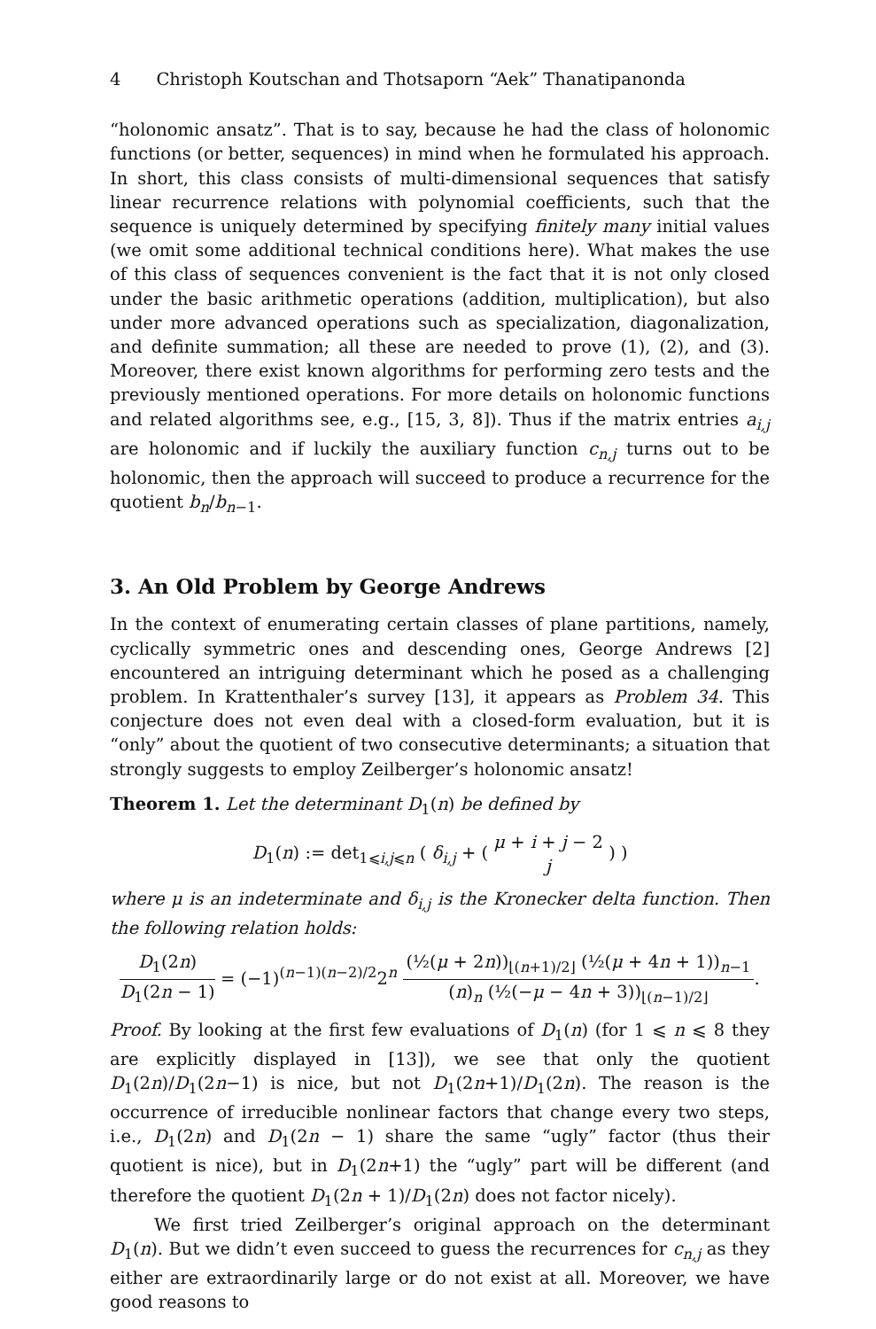4 Christoph Koutschan and Thotsaporn “Aek” Thanatipanonda
“holonomic ansatz”. That is to say, because he had the class of holonomic functions (or better, sequences) in mind when he formulated his approach. In short, this class consists of multi-dimensional sequences that satisfy linear recurrence relations with polynomial coefficients, such that the sequence is uniquely determined by specifying finitely many initial values (we omit some additional technical conditions here). What makes the use of this class of sequences convenient is the fact that it is not only closed under the basic arithmetic operations (addition, multiplication), but also under more advanced operations such as specialization, diagonalization, and definite summation; all these are needed to prove (1), (2), and (3). Moreover, there exist known algorithms for performing zero tests and the previously mentioned operations. For more details on holonomic functions and related algorithms see, e.g., [15, 3, 8]). Thus if the matrix entries a<sub>i,j</sub> are holonomic and if luckily the auxiliary function c<sub>n,j</sub> turns out to be holonomic, then the approach will succeed to produce a recurrence for the quotient b<sub>n</sub>/b<sub>n−1</sub>.
3. An Old Problem by George Andrews
In the context of enumerating certain classes of plane partitions, namely, cyclically symmetric ones and descending ones, George Andrews [2] encountered an intriguing determinant which he posed as a challenging problem. In Krattenthaler’s survey [13], it appears as Problem 34. This conjecture does not even deal with a closed-form evaluation, but it is “only” about the quotient of two consecutive determinants; a situation that strongly suggests to employ Zeilberger’s holonomic ansatz!
Theorem 1. Let the determinant D<sub>1</sub>(n) be defined by
D<sub>1</sub>(n) := det<sub>1⩽i,j⩽n</sub> ( δ<sub>i,j</sub> + ( μ + i + j − 2 j ) )
where μ is an indeterminate and δ<sub>i,j</sub> is the Kronecker delta function. Then the following relation holds:
D<sub>1</sub>(2n) D<sub>1</sub>(2n − 1) = (−1)<sup>(n−1)(n−2)/2</sup>2<sup>n</sup> (½(μ + 2n))<sub>⌊(n+1)/2⌋</sub> (½(μ + 4n + 1))<sub>n−1</sub> (n)<sub>n</sub> (½(−μ − 4n + 3))<sub>⌊(n−1)/2⌋</sub>.
Proof. By looking at the first few evaluations of D<sub>1</sub>(n) (for 1 ⩽ n ⩽ 8 they are explicitly displayed in [13]), we see that only the quotient D<sub>1</sub>(2n)/D<sub>1</sub>(2n−1) is nice, but not D<sub>1</sub>(2n+1)/D<sub>1</sub>(2n). The reason is the occurrence of irreducible nonlinear factors that change every two steps, i.e., D<sub>1</sub>(2n) and D<sub>1</sub>(2n − 1) share the same “ugly” factor (thus their quotient is nice), but in D<sub>1</sub>(2n+1) the “ugly” part will be different (and therefore the quotient D<sub>1</sub>(2n + 1)/D<sub>1</sub>(2n) does not factor nicely).
We first tried Zeilberger’s original approach on the determinant D<sub>1</sub>(n). But we didn’t even succeed to guess the recurrences for c<sub>n,j</sub> as they either are extraordinarily large or do not exist at all. Moreover, we have good reasons to